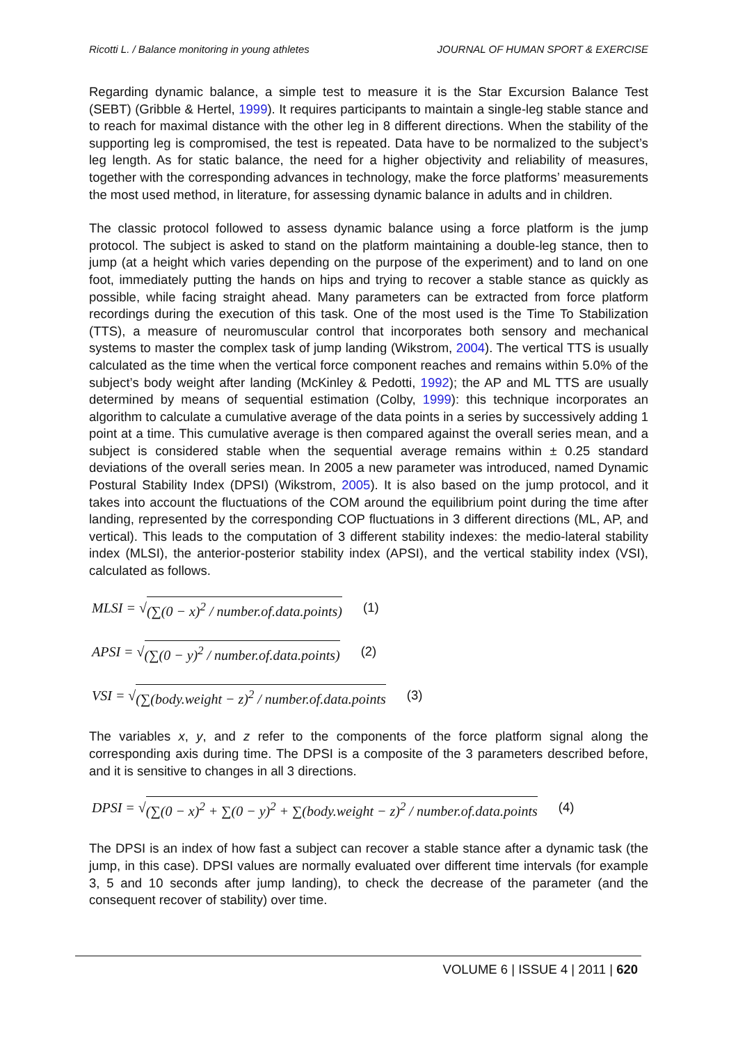Ricotti L. / Balance monitoring in young athletes JOURNAL OF HUMAN SPORT & EXERCISE
Regarding dynamic balance, a simple test to measure it is the Star Excursion Balance Test (SEBT) (Gribble & Hertel, 1999). It requires participants to maintain a single-leg stable stance and to reach for maximal distance with the other leg in 8 different directions. When the stability of the supporting leg is compromised, the test is repeated. Data have to be normalized to the subject’s leg length. As for static balance, the need for a higher objectivity and reliability of measures, together with the corresponding advances in technology, make the force platforms’ measurements the most used method, in literature, for assessing dynamic balance in adults and in children.
The classic protocol followed to assess dynamic balance using a force platform is the jump protocol. The subject is asked to stand on the platform maintaining a double-leg stance, then to jump (at a height which varies depending on the purpose of the experiment) and to land on one foot, immediately putting the hands on hips and trying to recover a stable stance as quickly as possible, while facing straight ahead. Many parameters can be extracted from force platform recordings during the execution of this task. One of the most used is the Time To Stabilization (TTS), a measure of neuromuscular control that incorporates both sensory and mechanical systems to master the complex task of jump landing (Wikstrom, 2004). The vertical TTS is usually calculated as the time when the vertical force component reaches and remains within 5.0% of the subject’s body weight after landing (McKinley & Pedotti, 1992); the AP and ML TTS are usually determined by means of sequential estimation (Colby, 1999): this technique incorporates an algorithm to calculate a cumulative average of the data points in a series by successively adding 1 point at a time. This cumulative average is then compared against the overall series mean, and a subject is considered stable when the sequential average remains within ± 0.25 standard deviations of the overall series mean. In 2005 a new parameter was introduced, named Dynamic Postural Stability Index (DPSI) (Wikstrom, 2005). It is also based on the jump protocol, and it takes into account the fluctuations of the COM around the equilibrium point during the time after landing, represented by the corresponding COP fluctuations in 3 different directions (ML, AP, and vertical). This leads to the computation of 3 different stability indexes: the medio-lateral stability index (MLSI), the anterior-posterior stability index (APSI), and the vertical stability index (VSI), calculated as follows.
MLSI = √ (∑(0 − x)<sup>2</sup> / number.of.data.points) (1)
APSI = √ (∑(0 − y)<sup>2</sup> / number.of.data.points) (2)
VSI = √ (∑(body.weight − z)<sup>2</sup> / number.of.data.points (3)
The variables x, y, and z refer to the components of the force platform signal along the corresponding axis during time. The DPSI is a composite of the 3 parameters described before, and it is sensitive to changes in all 3 directions.
DPSI = √ (∑(0 − x)<sup>2</sup> + ∑(0 − y)<sup>2</sup> + ∑(body.weight − z)<sup>2</sup> / number.of.data.points (4)
The DPSI is an index of how fast a subject can recover a stable stance after a dynamic task (the jump, in this case). DPSI values are normally evaluated over different time intervals (for example 3, 5 and 10 seconds after jump landing), to check the decrease of the parameter (and the consequent recover of stability) over time.
VOLUME 6 | ISSUE 4 | 2011 | 620